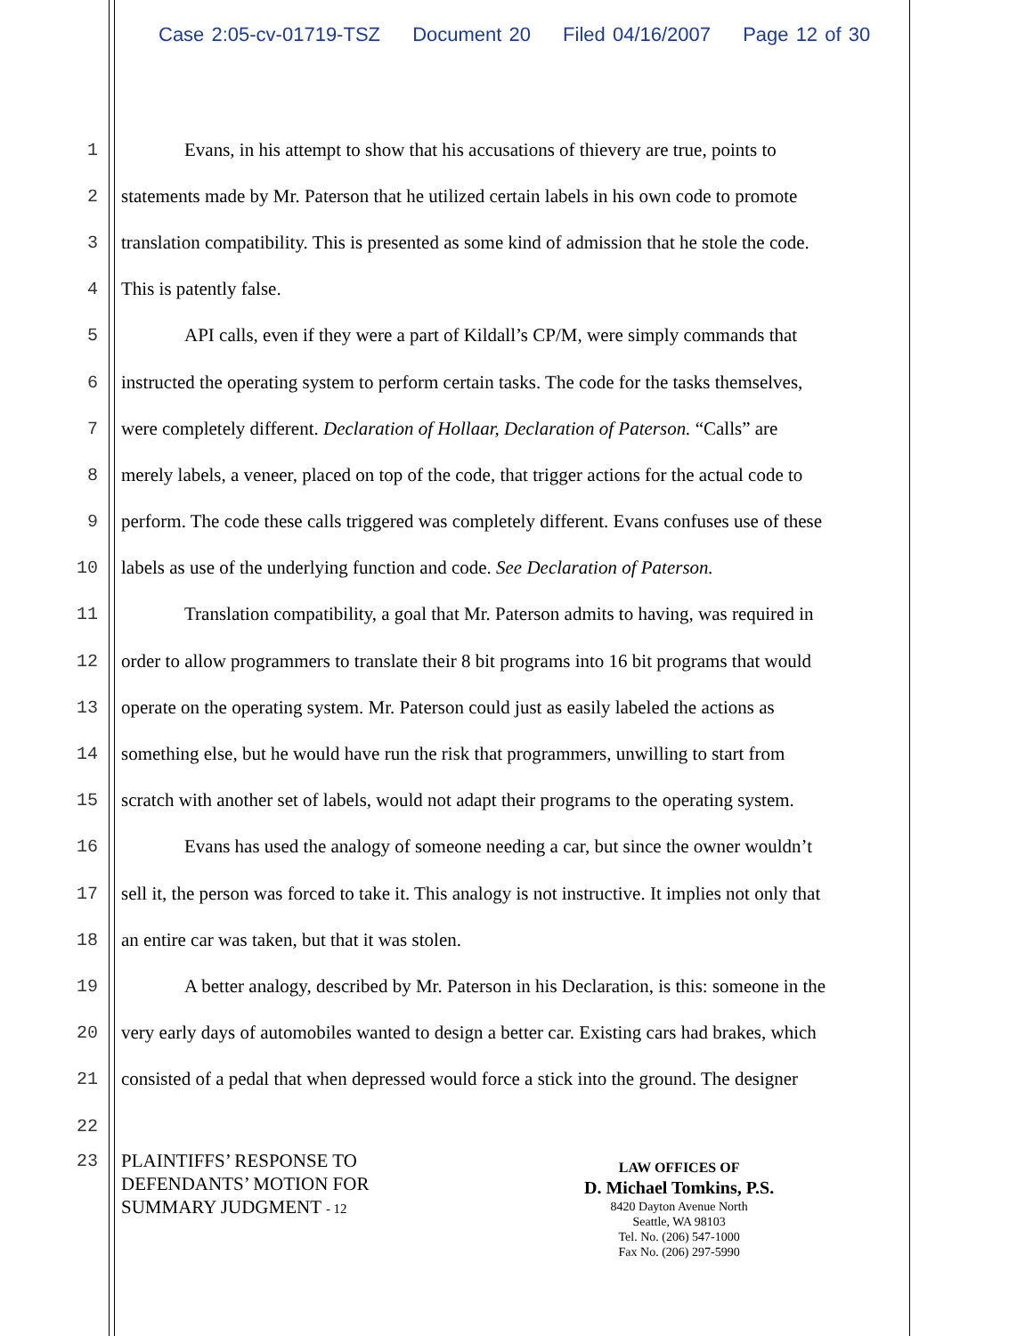Case 2:05-cv-01719-TSZ Document 20 Filed 04/16/2007 Page 12 of 30
1 Evans, in his attempt to show that his accusations of thievery are true, points to
2 statements made by Mr. Paterson that he utilized certain labels in his own code to promote
3 translation compatibility. This is presented as some kind of admission that he stole the code.
4 This is patently false.
5 API calls, even if they were a part of Kildall’s CP/M, were simply commands that
6 instructed the operating system to perform certain tasks. The code for the tasks themselves,
7 were completely different. Declaration of Hollaar, Declaration of Paterson. “Calls” are
8 merely labels, a veneer, placed on top of the code, that trigger actions for the actual code to
9 perform. The code these calls triggered was completely different. Evans confuses use of these
10 labels as use of the underlying function and code. See Declaration of Paterson.
11 Translation compatibility, a goal that Mr. Paterson admits to having, was required in
12 order to allow programmers to translate their 8 bit programs into 16 bit programs that would
13 operate on the operating system. Mr. Paterson could just as easily labeled the actions as
14 something else, but he would have run the risk that programmers, unwilling to start from
15 scratch with another set of labels, would not adapt their programs to the operating system.
16 Evans has used the analogy of someone needing a car, but since the owner wouldn’t
17 sell it, the person was forced to take it. This analogy is not instructive. It implies not only that
18 an entire car was taken, but that it was stolen.
19 A better analogy, described by Mr. Paterson in his Declaration, is this: someone in the
20 very early days of automobiles wanted to design a better car. Existing cars had brakes, which
21 consisted of a pedal that when depressed would force a stick into the ground. The designer
22
23
PLAINTIFFS’ RESPONSE TO
DEFENDANTS’ MOTION FOR
SUMMARY JUDGMENT - 12
LAW OFFICES OF
D. Michael Tomkins, P.S.
8420 Dayton Avenue North
Seattle, WA 98103
Tel. No. (206) 547-1000
Fax No. (206) 297-5990